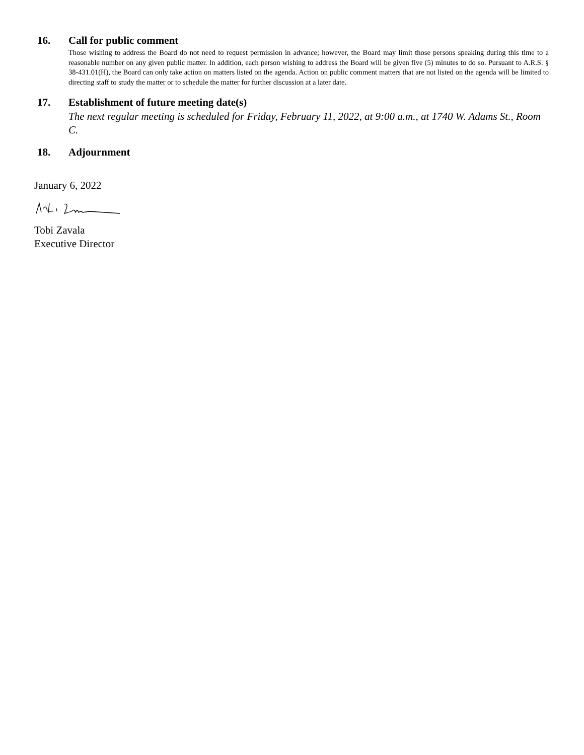16. Call for public comment
Those wishing to address the Board do not need to request permission in advance; however, the Board may limit those persons speaking during this time to a reasonable number on any given public matter. In addition, each person wishing to address the Board will be given five (5) minutes to do so. Pursuant to A.R.S. § 38-431.01(H), the Board can only take action on matters listed on the agenda. Action on public comment matters that are not listed on the agenda will be limited to directing staff to study the matter or to schedule the matter for further discussion at a later date.
17. Establishment of future meeting date(s)
The next regular meeting is scheduled for Friday, February 11, 2022, at 9:00 a.m., at 1740 W. Adams St., Room C.
18. Adjournment
January 6, 2022
Tobi Zavala
Executive Director